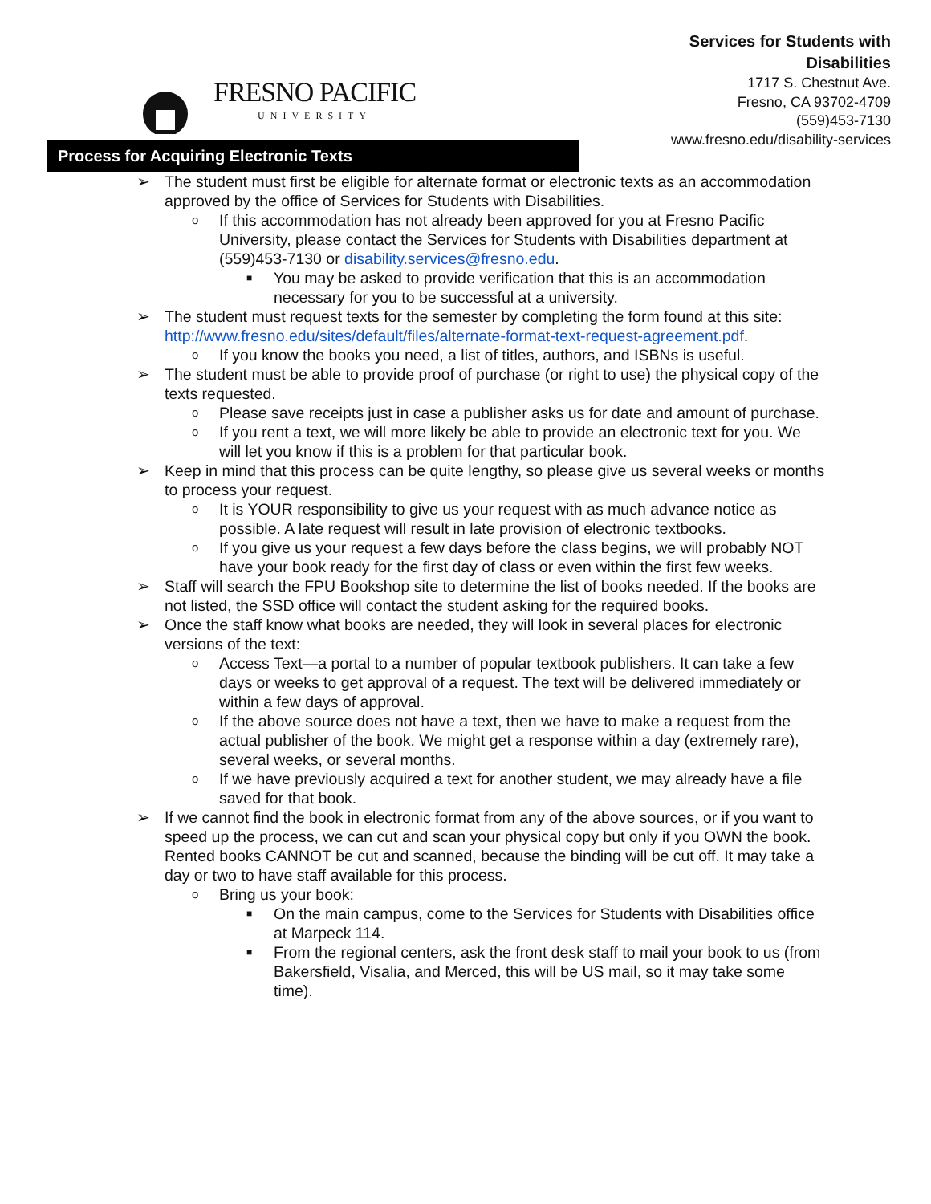FRESNO PACIFIC
UNIVERSITY
Services for Students with
Disabilities
1717 S. Chestnut Ave.
Fresno, CA 93702-4709
(559)453-7130
www.fresno.edu/disability-services
Process for Acquiring Electronic Texts
➢ The student must first be eligible for alternate format or electronic texts as an accommodation approved by the office of Services for Students with Disabilities.
o If this accommodation has not already been approved for you at Fresno Pacific University, please contact the Services for Students with Disabilities department at (559)453-7130 or disability.services@fresno.edu.
■ You may be asked to provide verification that this is an accommodation necessary for you to be successful at a university.
➢ The student must request texts for the semester by completing the form found at this site: http://www.fresno.edu/sites/default/files/alternate-format-text-request-agreement.pdf.
o If you know the books you need, a list of titles, authors, and ISBNs is useful.
➢ The student must be able to provide proof of purchase (or right to use) the physical copy of the texts requested.
o Please save receipts just in case a publisher asks us for date and amount of purchase.
o If you rent a text, we will more likely be able to provide an electronic text for you. We will let you know if this is a problem for that particular book.
➢ Keep in mind that this process can be quite lengthy, so please give us several weeks or months to process your request.
o It is YOUR responsibility to give us your request with as much advance notice as possible. A late request will result in late provision of electronic textbooks.
o If you give us your request a few days before the class begins, we will probably NOT have your book ready for the first day of class or even within the first few weeks.
➢ Staff will search the FPU Bookshop site to determine the list of books needed. If the books are not listed, the SSD office will contact the student asking for the required books.
➢ Once the staff know what books are needed, they will look in several places for electronic versions of the text:
o Access Text—a portal to a number of popular textbook publishers. It can take a few days or weeks to get approval of a request. The text will be delivered immediately or within a few days of approval.
o If the above source does not have a text, then we have to make a request from the actual publisher of the book. We might get a response within a day (extremely rare), several weeks, or several months.
o If we have previously acquired a text for another student, we may already have a file saved for that book.
➢ If we cannot find the book in electronic format from any of the above sources, or if you want to speed up the process, we can cut and scan your physical copy but only if you OWN the book. Rented books CANNOT be cut and scanned, because the binding will be cut off. It may take a day or two to have staff available for this process.
o Bring us your book:
■ On the main campus, come to the Services for Students with Disabilities office at Marpeck 114.
■ From the regional centers, ask the front desk staff to mail your book to us (from Bakersfield, Visalia, and Merced, this will be US mail, so it may take some time).